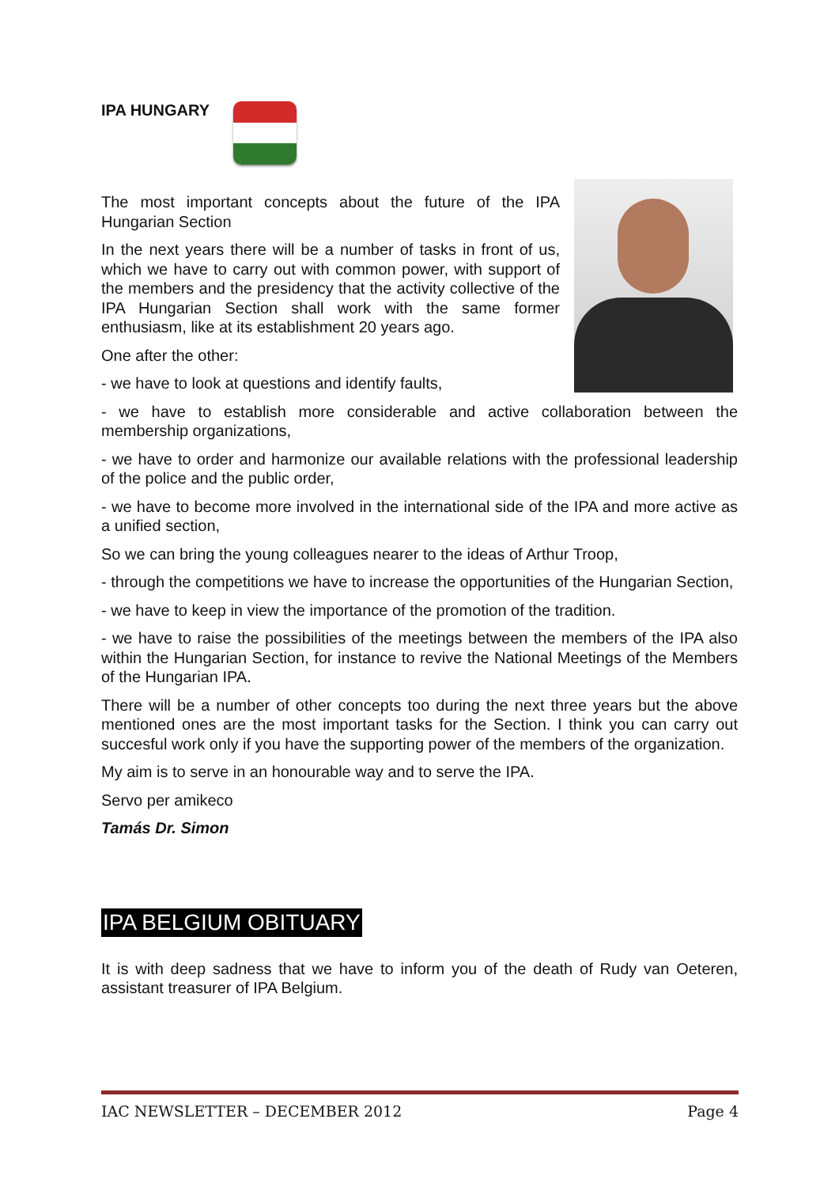IPA HUNGARY
The most important concepts about the future of the IPA Hungarian Section
In the next years there will be a number of tasks in front of us, which we have to carry out with common power, with support of the members and the presidency that the activity collective of the IPA Hungarian Section shall work with the same former enthusiasm, like at its establishment 20 years ago.
One after the other:
- we have to look at questions and identify faults,
- we have to establish more considerable and active collaboration between the membership organizations,
- we have to order and harmonize our available relations with the professional leadership of the police and the public order,
- we have to become more involved in the international side of the IPA and more active as a unified section,
So we can bring the young colleagues nearer to the ideas of Arthur Troop,
- through the competitions we have to increase the opportunities of the Hungarian Section,
- we have to keep in view the importance of the promotion of the tradition.
- we have to raise the possibilities of the meetings between the members of the IPA also within the Hungarian Section, for instance to revive the National Meetings of the Members of the Hungarian IPA.
There will be a number of other concepts too during the next three years but the above mentioned ones are the most important tasks for the Section. I think you can carry out succesful work only if you have the supporting power of the members of the organization.
My aim is to serve in an honourable way and to serve the IPA.
Servo per amikeco
Tamás Dr. Simon
IPA BELGIUM OBITUARY
It is with deep sadness that we have to inform you of the death of Rudy van Oeteren, assistant treasurer of IPA Belgium.
IAC NEWSLETTER – DECEMBER 2012 Page 4